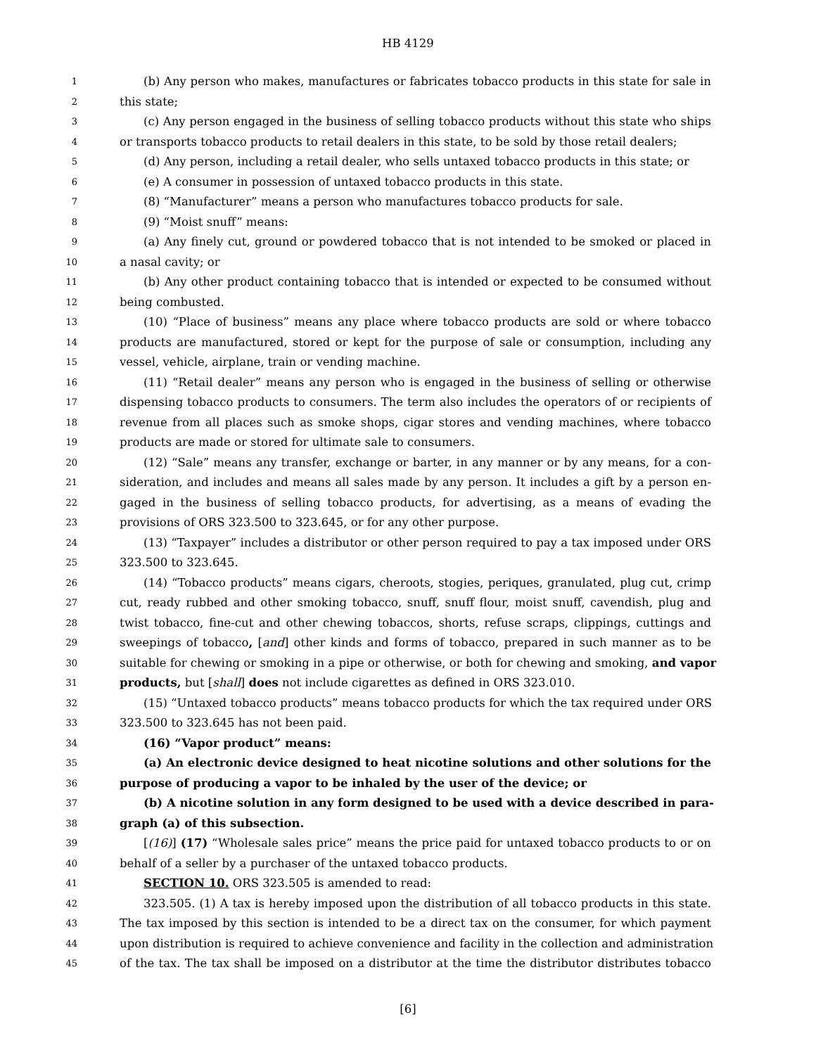HB 4129
1 (b) Any person who makes, manufactures or fabricates tobacco products in this state for sale in
2 this state;
3 (c) Any person engaged in the business of selling tobacco products without this state who ships
4 or transports tobacco products to retail dealers in this state, to be sold by those retail dealers;
5 (d) Any person, including a retail dealer, who sells untaxed tobacco products in this state; or
6 (e) A consumer in possession of untaxed tobacco products in this state.
7 (8) “Manufacturer” means a person who manufactures tobacco products for sale.
8 (9) “Moist snuff” means:
9 (a) Any finely cut, ground or powdered tobacco that is not intended to be smoked or placed in
10 a nasal cavity; or
11 (b) Any other product containing tobacco that is intended or expected to be consumed without
12 being combusted.
13 (10) “Place of business” means any place where tobacco products are sold or where tobacco
14 products are manufactured, stored or kept for the purpose of sale or consumption, including any
15 vessel, vehicle, airplane, train or vending machine.
16 (11) “Retail dealer” means any person who is engaged in the business of selling or otherwise
17 dispensing tobacco products to consumers. The term also includes the operators of or recipients of
18 revenue from all places such as smoke shops, cigar stores and vending machines, where tobacco
19 products are made or stored for ultimate sale to consumers.
20 (12) “Sale” means any transfer, exchange or barter, in any manner or by any means, for a con-
21 sideration, and includes and means all sales made by any person. It includes a gift by a person en-
22 gaged in the business of selling tobacco products, for advertising, as a means of evading the
23 provisions of ORS 323.500 to 323.645, or for any other purpose.
24 (13) “Taxpayer” includes a distributor or other person required to pay a tax imposed under ORS
25 323.500 to 323.645.
26 (14) “Tobacco products” means cigars, cheroots, stogies, periques, granulated, plug cut, crimp
27 cut, ready rubbed and other smoking tobacco, snuff, snuff flour, moist snuff, cavendish, plug and
28 twist tobacco, fine-cut and other chewing tobaccos, shorts, refuse scraps, clippings, cuttings and
29 sweepings of tobacco, [and] other kinds and forms of tobacco, prepared in such manner as to be
30 suitable for chewing or smoking in a pipe or otherwise, or both for chewing and smoking, and vapor
31 products, but [shall] does not include cigarettes as defined in ORS 323.010.
32 (15) “Untaxed tobacco products” means tobacco products for which the tax required under ORS
33 323.500 to 323.645 has not been paid.
34 (16) “Vapor product” means:
35 (a) An electronic device designed to heat nicotine solutions and other solutions for the
36 purpose of producing a vapor to be inhaled by the user of the device; or
37 (b) A nicotine solution in any form designed to be used with a device described in para-
38 graph (a) of this subsection.
39 [(16)] (17) “Wholesale sales price” means the price paid for untaxed tobacco products to or on
40 behalf of a seller by a purchaser of the untaxed tobacco products.
41 SECTION 10. ORS 323.505 is amended to read:
42 323.505. (1) A tax is hereby imposed upon the distribution of all tobacco products in this state.
43 The tax imposed by this section is intended to be a direct tax on the consumer, for which payment
44 upon distribution is required to achieve convenience and facility in the collection and administration
45 of the tax. The tax shall be imposed on a distributor at the time the distributor distributes tobacco
[6]